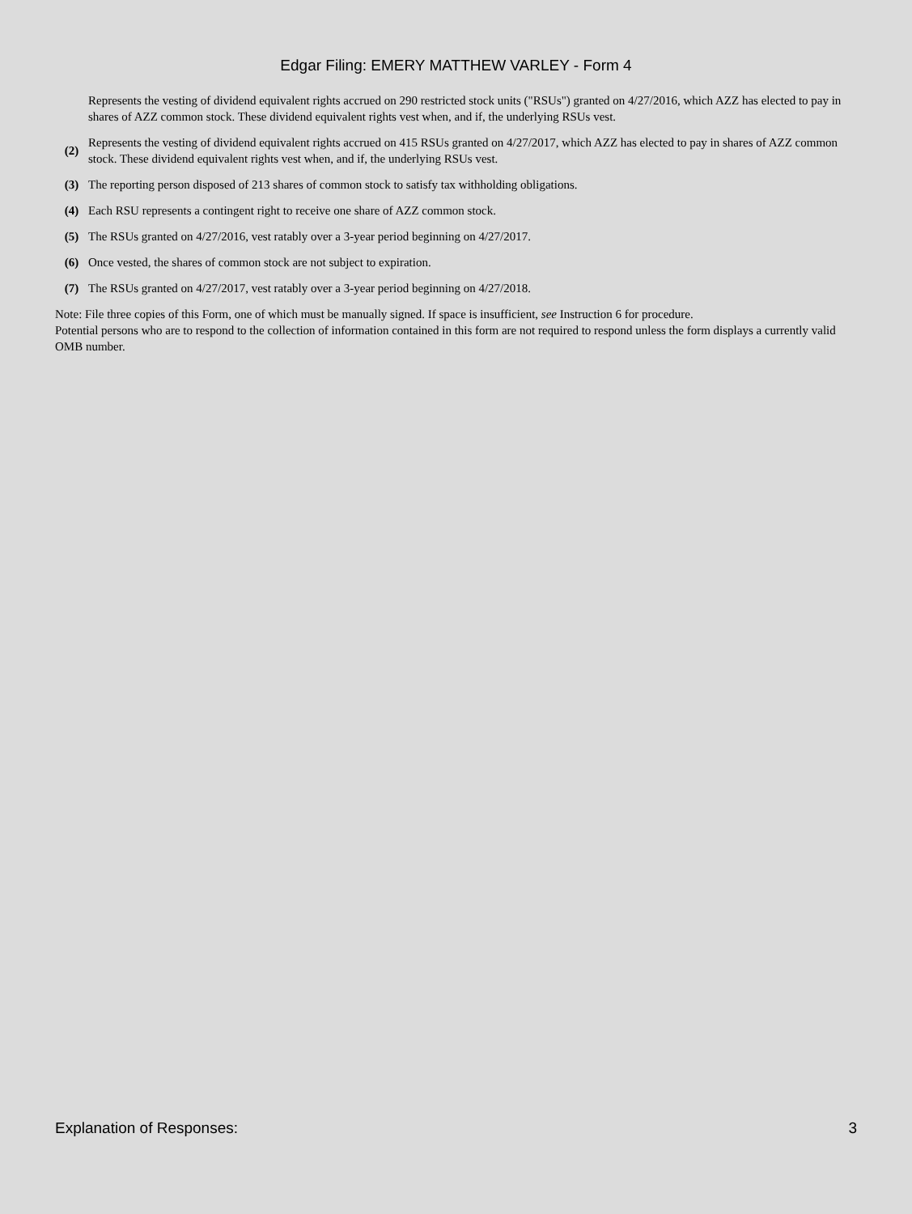Edgar Filing: EMERY MATTHEW VARLEY - Form 4
Represents the vesting of dividend equivalent rights accrued on 290 restricted stock units ("RSUs") granted on 4/27/2016, which AZZ has elected to pay in shares of AZZ common stock. These dividend equivalent rights vest when, and if, the underlying RSUs vest.
(2)
Represents the vesting of dividend equivalent rights accrued on 415 RSUs granted on 4/27/2017, which AZZ has elected to pay in shares of AZZ common stock. These dividend equivalent rights vest when, and if, the underlying RSUs vest.
(3)
The reporting person disposed of 213 shares of common stock to satisfy tax withholding obligations.
(4)
Each RSU represents a contingent right to receive one share of AZZ common stock.
(5)
The RSUs granted on 4/27/2016, vest ratably over a 3-year period beginning on 4/27/2017.
(6)
Once vested, the shares of common stock are not subject to expiration.
(7)
The RSUs granted on 4/27/2017, vest ratably over a 3-year period beginning on 4/27/2018.
Note: File three copies of this Form, one of which must be manually signed. If space is insufficient, see Instruction 6 for procedure.
Potential persons who are to respond to the collection of information contained in this form are not required to respond unless the form displays a currently valid OMB number.
Explanation of Responses: 3